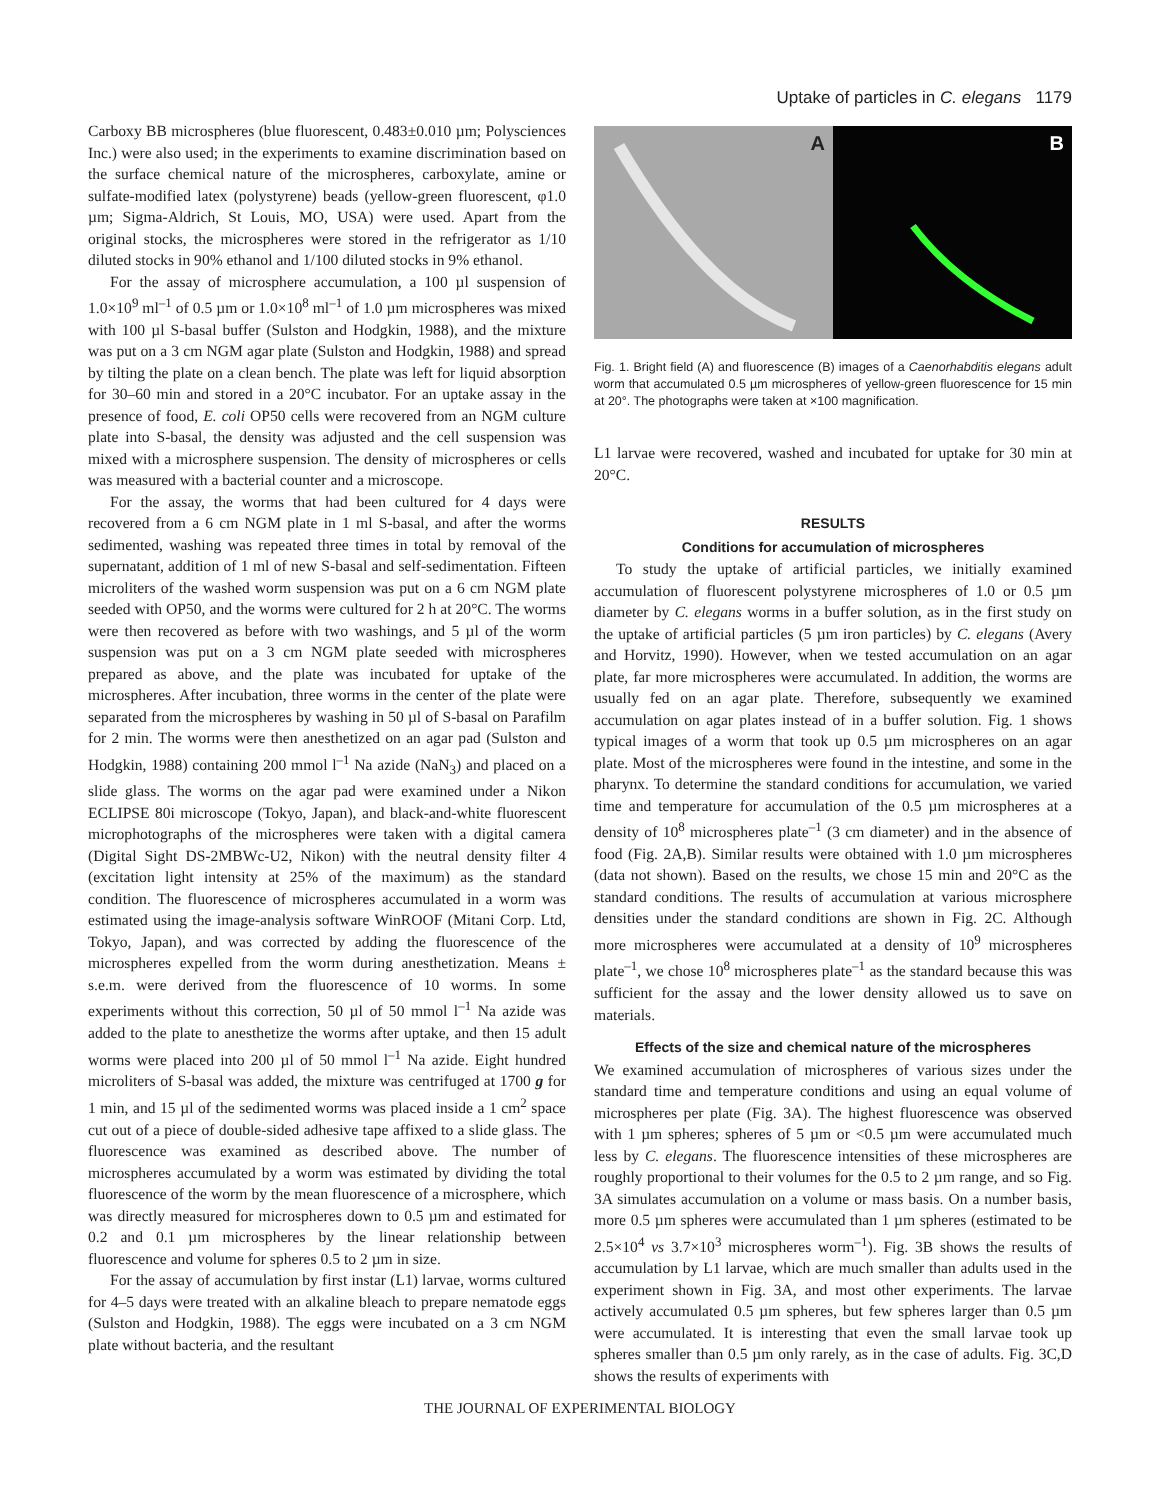Uptake of particles in C. elegans 1179
Carboxy BB microspheres (blue fluorescent, 0.483±0.010 µm; Polysciences Inc.) were also used; in the experiments to examine discrimination based on the surface chemical nature of the microspheres, carboxylate, amine or sulfate-modified latex (polystyrene) beads (yellow-green fluorescent, φ1.0 µm; Sigma-Aldrich, St Louis, MO, USA) were used. Apart from the original stocks, the microspheres were stored in the refrigerator as 1/10 diluted stocks in 90% ethanol and 1/100 diluted stocks in 9% ethanol.
For the assay of microsphere accumulation, a 100 µl suspension of 1.0×10<sup>9</sup> ml<sup>–1</sup> of 0.5 µm or 1.0×10<sup>8</sup> ml<sup>–1</sup> of 1.0 µm microspheres was mixed with 100 µl S-basal buffer (Sulston and Hodgkin, 1988), and the mixture was put on a 3 cm NGM agar plate (Sulston and Hodgkin, 1988) and spread by tilting the plate on a clean bench. The plate was left for liquid absorption for 30–60 min and stored in a 20°C incubator. For an uptake assay in the presence of food, E. coli OP50 cells were recovered from an NGM culture plate into S-basal, the density was adjusted and the cell suspension was mixed with a microsphere suspension. The density of microspheres or cells was measured with a bacterial counter and a microscope.
For the assay, the worms that had been cultured for 4 days were recovered from a 6 cm NGM plate in 1 ml S-basal, and after the worms sedimented, washing was repeated three times in total by removal of the supernatant, addition of 1 ml of new S-basal and self-sedimentation. Fifteen microliters of the washed worm suspension was put on a 6 cm NGM plate seeded with OP50, and the worms were cultured for 2 h at 20°C. The worms were then recovered as before with two washings, and 5 µl of the worm suspension was put on a 3 cm NGM plate seeded with microspheres prepared as above, and the plate was incubated for uptake of the microspheres. After incubation, three worms in the center of the plate were separated from the microspheres by washing in 50 µl of S-basal on Parafilm for 2 min. The worms were then anesthetized on an agar pad (Sulston and Hodgkin, 1988) containing 200 mmol l<sup>–1</sup> Na azide (NaN<sub>3</sub>) and placed on a slide glass. The worms on the agar pad were examined under a Nikon ECLIPSE 80i microscope (Tokyo, Japan), and black-and-white fluorescent microphotographs of the microspheres were taken with a digital camera (Digital Sight DS-2MBWc-U2, Nikon) with the neutral density filter 4 (excitation light intensity at 25% of the maximum) as the standard condition. The fluorescence of microspheres accumulated in a worm was estimated using the image-analysis software WinROOF (Mitani Corp. Ltd, Tokyo, Japan), and was corrected by adding the fluorescence of the microspheres expelled from the worm during anesthetization. Means ± s.e.m. were derived from the fluorescence of 10 worms. In some experiments without this correction, 50 µl of 50 mmol l<sup>–1</sup> Na azide was added to the plate to anesthetize the worms after uptake, and then 15 adult worms were placed into 200 µl of 50 mmol l<sup>–1</sup> Na azide. Eight hundred microliters of S-basal was added, the mixture was centrifuged at 1700 g for 1 min, and 15 µl of the sedimented worms was placed inside a 1 cm<sup>2</sup> space cut out of a piece of double-sided adhesive tape affixed to a slide glass. The fluorescence was examined as described above. The number of microspheres accumulated by a worm was estimated by dividing the total fluorescence of the worm by the mean fluorescence of a microsphere, which was directly measured for microspheres down to 0.5 µm and estimated for 0.2 and 0.1 µm microspheres by the linear relationship between fluorescence and volume for spheres 0.5 to 2 µm in size.
For the assay of accumulation by first instar (L1) larvae, worms cultured for 4–5 days were treated with an alkaline bleach to prepare nematode eggs (Sulston and Hodgkin, 1988). The eggs were incubated on a 3 cm NGM plate without bacteria, and the resultant
A
B
Fig. 1. Bright field (A) and fluorescence (B) images of a Caenorhabditis elegans adult worm that accumulated 0.5 µm microspheres of yellow-green fluorescence for 15 min at 20°. The photographs were taken at ×100 magnification.
L1 larvae were recovered, washed and incubated for uptake for 30 min at 20°C.
RESULTS
Conditions for accumulation of microspheres
To study the uptake of artificial particles, we initially examined accumulation of fluorescent polystyrene microspheres of 1.0 or 0.5 µm diameter by C. elegans worms in a buffer solution, as in the first study on the uptake of artificial particles (5 µm iron particles) by C. elegans (Avery and Horvitz, 1990). However, when we tested accumulation on an agar plate, far more microspheres were accumulated. In addition, the worms are usually fed on an agar plate. Therefore, subsequently we examined accumulation on agar plates instead of in a buffer solution. Fig. 1 shows typical images of a worm that took up 0.5 µm microspheres on an agar plate. Most of the microspheres were found in the intestine, and some in the pharynx. To determine the standard conditions for accumulation, we varied time and temperature for accumulation of the 0.5 µm microspheres at a density of 10<sup>8</sup> microspheres plate<sup>–1</sup> (3 cm diameter) and in the absence of food (Fig. 2A,B). Similar results were obtained with 1.0 µm microspheres (data not shown). Based on the results, we chose 15 min and 20°C as the standard conditions. The results of accumulation at various microsphere densities under the standard conditions are shown in Fig. 2C. Although more microspheres were accumulated at a density of 10<sup>9</sup> microspheres plate<sup>–1</sup>, we chose 10<sup>8</sup> microspheres plate<sup>–1</sup> as the standard because this was sufficient for the assay and the lower density allowed us to save on materials.
Effects of the size and chemical nature of the microspheres
We examined accumulation of microspheres of various sizes under the standard time and temperature conditions and using an equal volume of microspheres per plate (Fig. 3A). The highest fluorescence was observed with 1 µm spheres; spheres of 5 µm or <0.5 µm were accumulated much less by C. elegans. The fluorescence intensities of these microspheres are roughly proportional to their volumes for the 0.5 to 2 µm range, and so Fig. 3A simulates accumulation on a volume or mass basis. On a number basis, more 0.5 µm spheres were accumulated than 1 µm spheres (estimated to be 2.5×10<sup>4</sup> vs 3.7×10<sup>3</sup> microspheres worm<sup>–1</sup>). Fig. 3B shows the results of accumulation by L1 larvae, which are much smaller than adults used in the experiment shown in Fig. 3A, and most other experiments. The larvae actively accumulated 0.5 µm spheres, but few spheres larger than 0.5 µm were accumulated. It is interesting that even the small larvae took up spheres smaller than 0.5 µm only rarely, as in the case of adults. Fig. 3C,D shows the results of experiments with
THE JOURNAL OF EXPERIMENTAL BIOLOGY